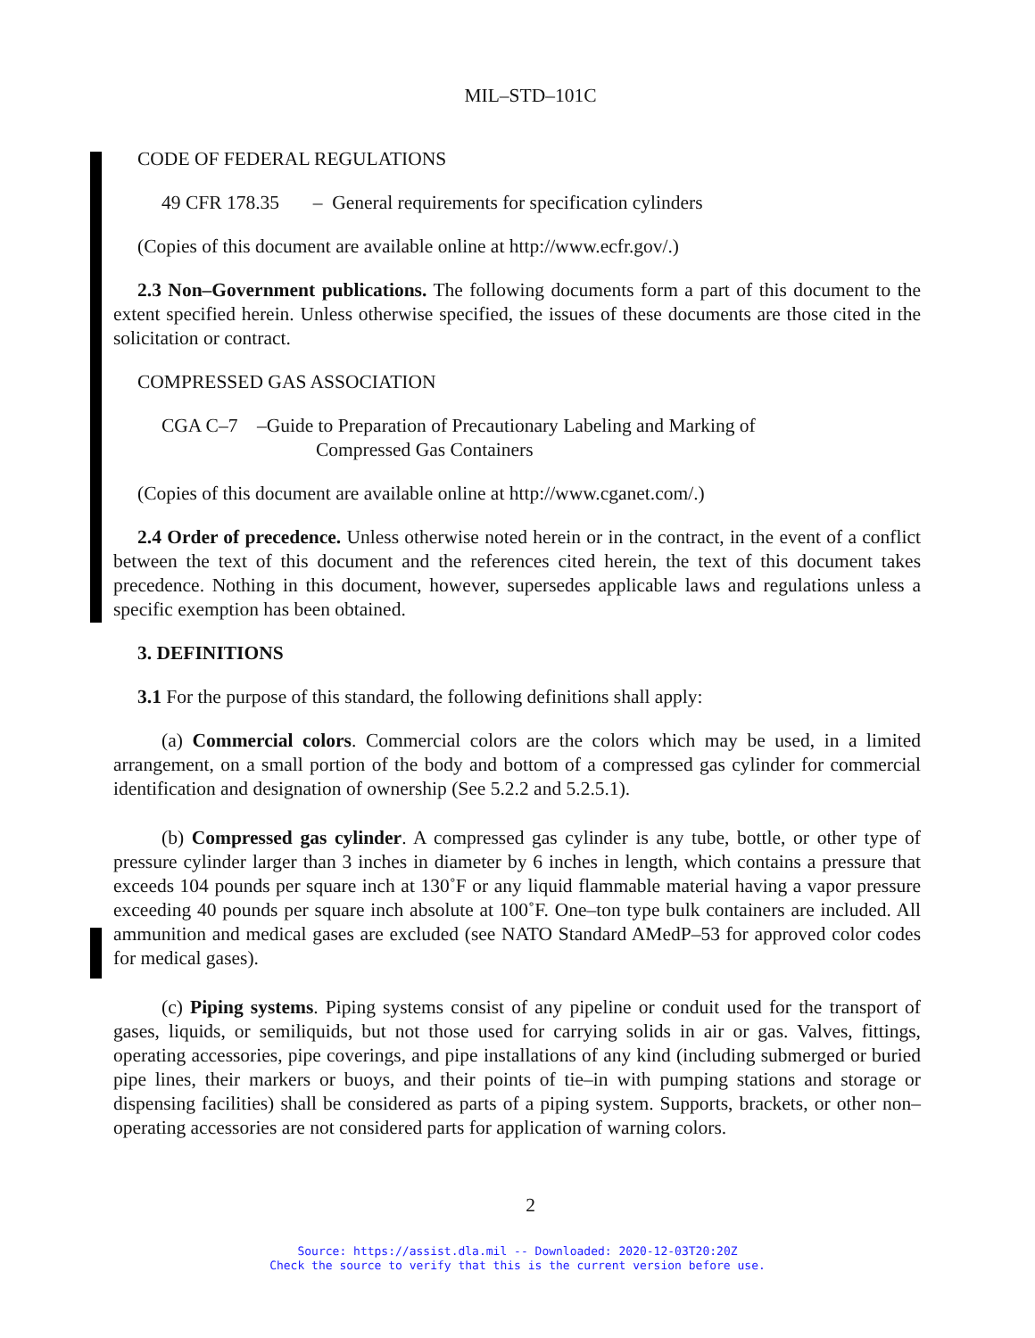MIL–STD–101C
CODE OF FEDERAL REGULATIONS
49 CFR 178.35 – General requirements for specification cylinders
(Copies of this document are available online at http://www.ecfr.gov/.)
2.3 Non–Government publications. The following documents form a part of this document to the extent specified herein. Unless otherwise specified, the issues of these documents are those cited in the solicitation or contract.
COMPRESSED GAS ASSOCIATION
CGA C–7 –Guide to Preparation of Precautionary Labeling and Marking of
Compressed Gas Containers
(Copies of this document are available online at http://www.cganet.com/.)
2.4 Order of precedence. Unless otherwise noted herein or in the contract, in the event of a conflict between the text of this document and the references cited herein, the text of this document takes precedence. Nothing in this document, however, supersedes applicable laws and regulations unless a specific exemption has been obtained.
3. DEFINITIONS
3.1 For the purpose of this standard, the following definitions shall apply:
(a) Commercial colors. Commercial colors are the colors which may be used, in a limited arrangement, on a small portion of the body and bottom of a compressed gas cylinder for commercial identification and designation of ownership (See 5.2.2 and 5.2.5.1).
(b) Compressed gas cylinder. A compressed gas cylinder is any tube, bottle, or other type of pressure cylinder larger than 3 inches in diameter by 6 inches in length, which contains a pressure that exceeds 104 pounds per square inch at 130˚F or any liquid flammable material having a vapor pressure exceeding 40 pounds per square inch absolute at 100˚F. One–ton type bulk containers are included. All ammunition and medical gases are excluded (see NATO Standard AMedP–53 for approved color codes for medical gases).
(c) Piping systems. Piping systems consist of any pipeline or conduit used for the transport of gases, liquids, or semiliquids, but not those used for carrying solids in air or gas. Valves, fittings, operating accessories, pipe coverings, and pipe installations of any kind (including submerged or buried pipe lines, their markers or buoys, and their points of tie–in with pumping stations and storage or dispensing facilities) shall be considered as parts of a piping system. Supports, brackets, or other non–operating accessories are not considered parts for application of warning colors.
2
Source: https://assist.dla.mil -- Downloaded: 2020-12-03T20:20Z
Check the source to verify that this is the current version before use.